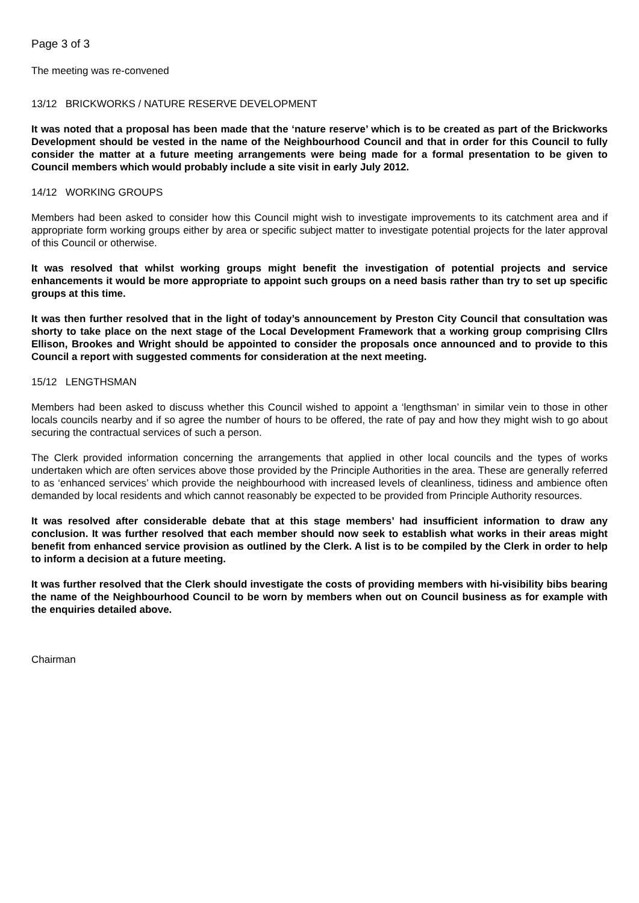Page 3 of 3
The meeting was re-convened
13/12 BRICKWORKS / NATURE RESERVE DEVELOPMENT
It was noted that a proposal has been made that the ‘nature reserve’ which is to be created as part of the Brickworks Development should be vested in the name of the Neighbourhood Council and that in order for this Council to fully consider the matter at a future meeting arrangements were being made for a formal presentation to be given to Council members which would probably include a site visit in early July 2012.
14/12 WORKING GROUPS
Members had been asked to consider how this Council might wish to investigate improvements to its catchment area and if appropriate form working groups either by area or specific subject matter to investigate potential projects for the later approval of this Council or otherwise.
It was resolved that whilst working groups might benefit the investigation of potential projects and service enhancements it would be more appropriate to appoint such groups on a need basis rather than try to set up specific groups at this time.
It was then further resolved that in the light of today’s announcement by Preston City Council that consultation was shorty to take place on the next stage of the Local Development Framework that a working group comprising Cllrs Ellison, Brookes and Wright should be appointed to consider the proposals once announced and to provide to this Council a report with suggested comments for consideration at the next meeting.
15/12 LENGTHSMAN
Members had been asked to discuss whether this Council wished to appoint a ‘lengthsman’ in similar vein to those in other locals councils nearby and if so agree the number of hours to be offered, the rate of pay and how they might wish to go about securing the contractual services of such a person.
The Clerk provided information concerning the arrangements that applied in other local councils and the types of works undertaken which are often services above those provided by the Principle Authorities in the area. These are generally referred to as ‘enhanced services’ which provide the neighbourhood with increased levels of cleanliness, tidiness and ambience often demanded by local residents and which cannot reasonably be expected to be provided from Principle Authority resources.
It was resolved after considerable debate that at this stage members’ had insufficient information to draw any conclusion. It was further resolved that each member should now seek to establish what works in their areas might benefit from enhanced service provision as outlined by the Clerk. A list is to be compiled by the Clerk in order to help to inform a decision at a future meeting.
It was further resolved that the Clerk should investigate the costs of providing members with hi-visibility bibs bearing the name of the Neighbourhood Council to be worn by members when out on Council business as for example with the enquiries detailed above.
Chairman